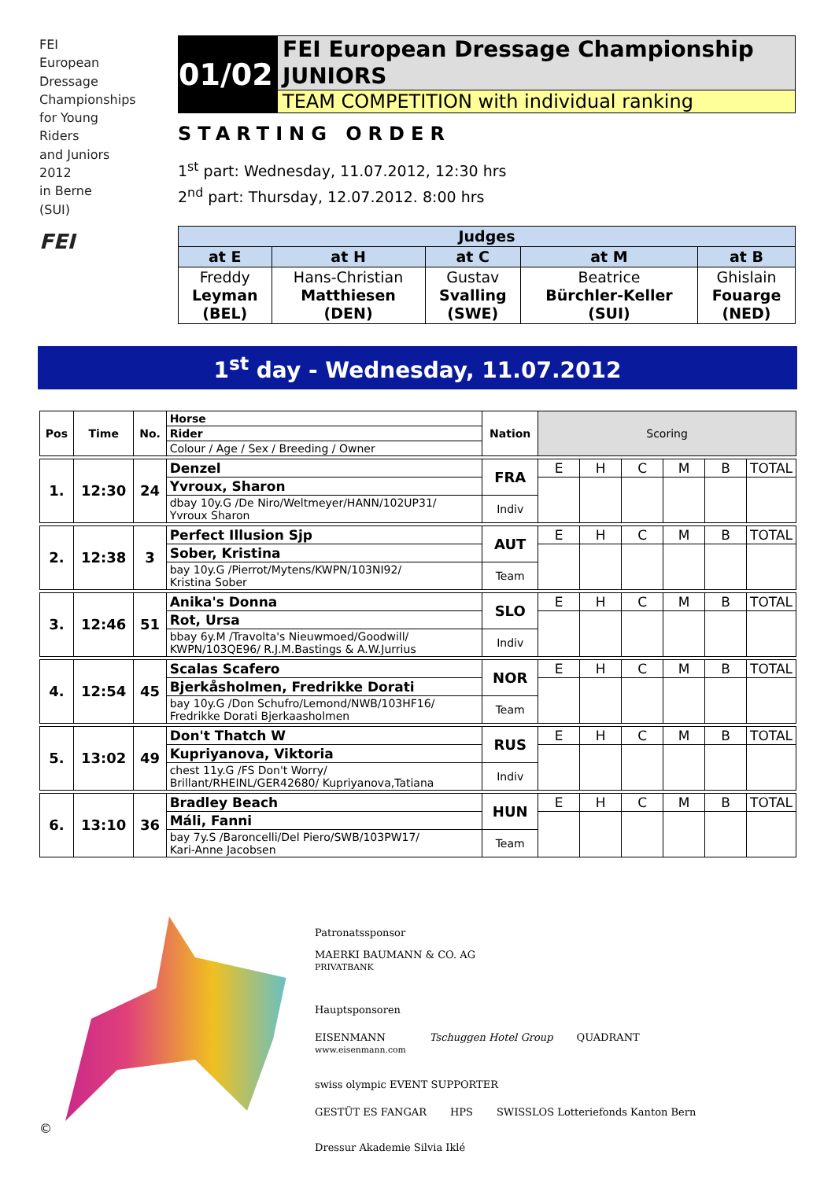FEI
European
Dressage
Championships
for Young
Riders
and Juniors
2012
in Berne
(SUI)
FEI
01/02
FEI European Dressage Championship
JUNIORS
TEAM COMPETITION with individual ranking
STARTING ORDER
1<sup>st</sup> part: Wednesday, 11.07.2012, 12:30 hrs
2<sup>nd</sup> part: Thursday, 12.07.2012. 8:00 hrs
| Judges | | | | |
| --- | --- | --- | --- | --- |
| at E | at H | at C | at M | at B |
| Freddy Leyman (BEL) | Hans-Christian Matthiesen (DEN) | Gustav Svalling (SWE) | Beatrice Bürchler-Keller (SUI) | Ghislain Fouarge (NED) |
1<sup>st</sup> day - Wednesday, 11.07.2012
| Pos | Time | No. | Horse | Nation | Scoring | | | | | |
| | | | Rider | | | | | | | |
| | | | Colour / Age / Sex / Breeding / Owner | | | | | | | |
| 1. | 12:30 | 24 | Denzel | FRA | E | H | C | M | B | TOTAL |
| | | | Yvroux, Sharon | | | | | | | |
| | | | dbay 10y.G /De Niro/Weltmeyer/HANN/102UP31/ Yvroux Sharon | Indiv | | | | | | |
| 2. | 12:38 | 3 | Perfect Illusion Sjp | AUT | E | H | C | M | B | TOTAL |
| | | | Sober, Kristina | | | | | | | |
| | | | bay 10y.G /Pierrot/Mytens/KWPN/103NI92/ Kristina Sober | Team | | | | | | |
| 3. | 12:46 | 51 | Anika's Donna | SLO | E | H | C | M | B | TOTAL |
| | | | Rot, Ursa | | | | | | | |
| | | | bbay 6y.M /Travolta's Nieuwmoed/Goodwill/ KWPN/103QE96/ R.J.M.Bastings & A.W.Jurrius | Indiv | | | | | | |
| 4. | 12:54 | 45 | Scalas Scafero | NOR | E | H | C | M | B | TOTAL |
| | | | Bjerkåsholmen, Fredrikke Dorati | | | | | | | |
| | | | bay 10y.G /Don Schufro/Lemond/NWB/103HF16/ Fredrikke Dorati Bjerkaasholmen | Team | | | | | | |
| 5. | 13:02 | 49 | Don't Thatch W | RUS | E | H | C | M | B | TOTAL |
| | | | Kupriyanova, Viktoria | | | | | | | |
| | | | chest 11y.G /FS Don't Worry/ Brillant/RHEINL/GER42680/ Kupriyanova,Tatiana | Indiv | | | | | | |
| 6. | 13:10 | 36 | Bradley Beach | HUN | E | H | C | M | B | TOTAL |
| | | | Máli, Fanni | | | | | | | |
| | | | bay 7y.S /Baroncelli/Del Piero/SWB/103PW17/ Kari-Anne Jacobsen | Team | | | | | | |
©
Patronatssponsor
MAERKI BAUMANN & CO. AG
PRIVATBANK
Hauptsponsoren
EISENMANN
www.eisenmann.com Tschuggen Hotel Group QUADRANT swiss olympic EVENT SUPPORTER
GESTÜT ES FANGAR HPS SWISSLOS Lotteriefonds Kanton Bern Dressur Akademie Silvia Iklé